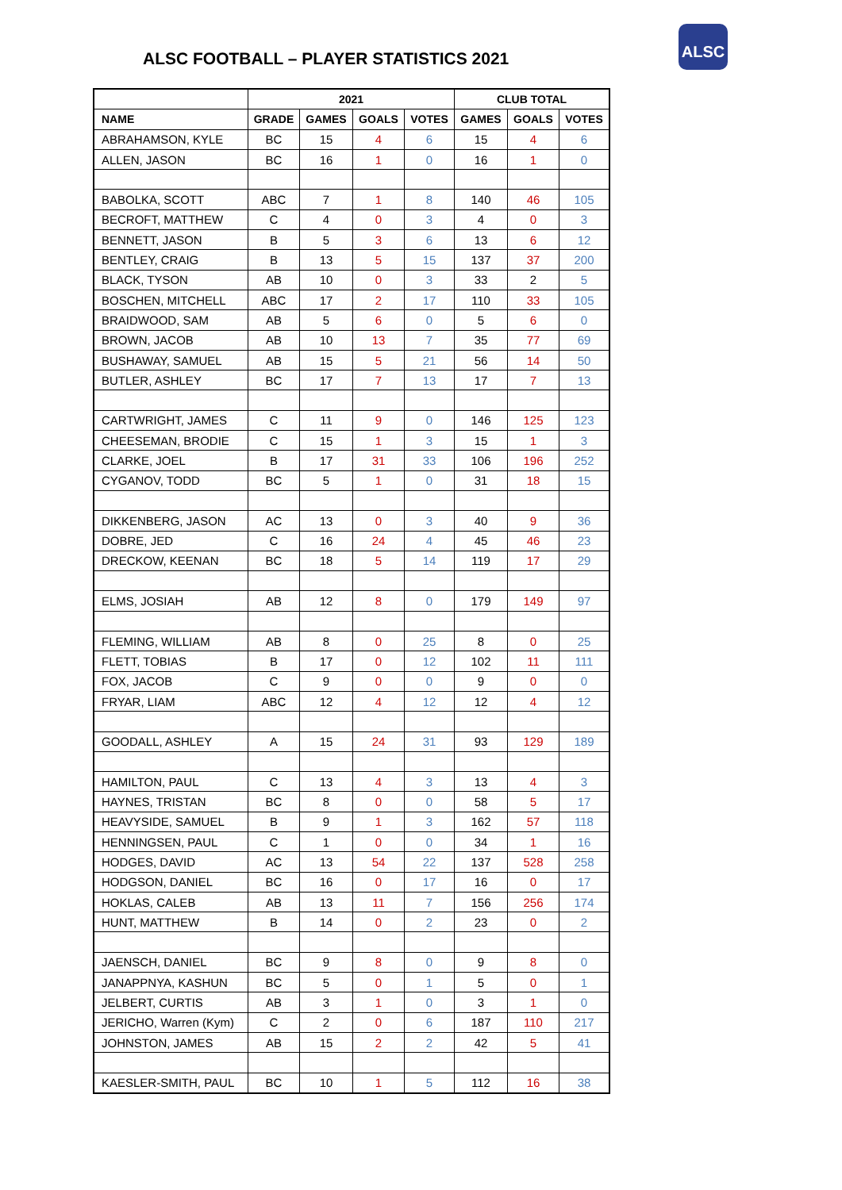ALSC FOOTBALL – PLAYER STATISTICS 2021
ALSC
| | 2021 | | | | CLUB TOTAL | | |
| --- | --- | --- | --- | --- | --- | --- | --- |
| NAME | GRADE | GAMES | GOALS | VOTES | GAMES | GOALS | VOTES |
| ABRAHAMSON, KYLE | BC | 15 | 4 | 6 | 15 | 4 | 6 |
| ALLEN, JASON | BC | 16 | 1 | 0 | 16 | 1 | 0 |
| BABOLKA, SCOTT | ABC | 7 | 1 | 8 | 140 | 46 | 105 |
| BECROFT, MATTHEW | C | 4 | 0 | 3 | 4 | 0 | 3 |
| BENNETT, JASON | B | 5 | 3 | 6 | 13 | 6 | 12 |
| BENTLEY, CRAIG | B | 13 | 5 | 15 | 137 | 37 | 200 |
| BLACK, TYSON | AB | 10 | 0 | 3 | 33 | 2 | 5 |
| BOSCHEN, MITCHELL | ABC | 17 | 2 | 17 | 110 | 33 | 105 |
| BRAIDWOOD, SAM | AB | 5 | 6 | 0 | 5 | 6 | 0 |
| BROWN, JACOB | AB | 10 | 13 | 7 | 35 | 77 | 69 |
| BUSHAWAY, SAMUEL | AB | 15 | 5 | 21 | 56 | 14 | 50 |
| BUTLER, ASHLEY | BC | 17 | 7 | 13 | 17 | 7 | 13 |
| CARTWRIGHT, JAMES | C | 11 | 9 | 0 | 146 | 125 | 123 |
| CHEESEMAN, BRODIE | C | 15 | 1 | 3 | 15 | 1 | 3 |
| CLARKE, JOEL | B | 17 | 31 | 33 | 106 | 196 | 252 |
| CYGANOV, TODD | BC | 5 | 1 | 0 | 31 | 18 | 15 |
| DIKKENBERG, JASON | AC | 13 | 0 | 3 | 40 | 9 | 36 |
| DOBRE, JED | C | 16 | 24 | 4 | 45 | 46 | 23 |
| DRECKOW, KEENAN | BC | 18 | 5 | 14 | 119 | 17 | 29 |
| ELMS, JOSIAH | AB | 12 | 8 | 0 | 179 | 149 | 97 |
| FLEMING, WILLIAM | AB | 8 | 0 | 25 | 8 | 0 | 25 |
| FLETT, TOBIAS | B | 17 | 0 | 12 | 102 | 11 | 111 |
| FOX, JACOB | C | 9 | 0 | 0 | 9 | 0 | 0 |
| FRYAR, LIAM | ABC | 12 | 4 | 12 | 12 | 4 | 12 |
| GOODALL, ASHLEY | A | 15 | 24 | 31 | 93 | 129 | 189 |
| HAMILTON, PAUL | C | 13 | 4 | 3 | 13 | 4 | 3 |
| HAYNES, TRISTAN | BC | 8 | 0 | 0 | 58 | 5 | 17 |
| HEAVYSIDE, SAMUEL | B | 9 | 1 | 3 | 162 | 57 | 118 |
| HENNINGSEN, PAUL | C | 1 | 0 | 0 | 34 | 1 | 16 |
| HODGES, DAVID | AC | 13 | 54 | 22 | 137 | 528 | 258 |
| HODGSON, DANIEL | BC | 16 | 0 | 17 | 16 | 0 | 17 |
| HOKLAS, CALEB | AB | 13 | 11 | 7 | 156 | 256 | 174 |
| HUNT, MATTHEW | B | 14 | 0 | 2 | 23 | 0 | 2 |
| JAENSCH, DANIEL | BC | 9 | 8 | 0 | 9 | 8 | 0 |
| JANAPPNYA, KASHUN | BC | 5 | 0 | 1 | 5 | 0 | 1 |
| JELBERT, CURTIS | AB | 3 | 1 | 0 | 3 | 1 | 0 |
| JERICHO, Warren (Kym) | C | 2 | 0 | 6 | 187 | 110 | 217 |
| JOHNSTON, JAMES | AB | 15 | 2 | 2 | 42 | 5 | 41 |
| KAESLER-SMITH, PAUL | BC | 10 | 1 | 5 | 112 | 16 | 38 |